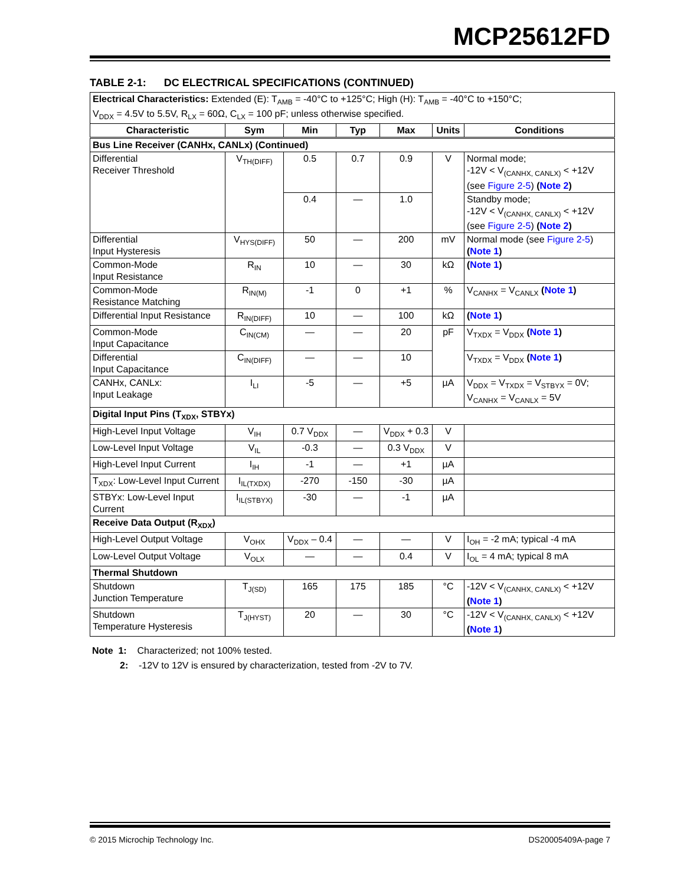MCP25612FD
TABLE 2-1: DC ELECTRICAL SPECIFICATIONS (CONTINUED)
| Electrical Characteristics: Extended (E): T<sub>AMB</sub> = -40°C to +125°C; High (H): T<sub>AMB</sub> = -40°C to +150°C; V<sub>DDX</sub> = 4.5V to 5.5V, R<sub>LX</sub> = 60Ω, C<sub>LX</sub> = 100 pF; unless otherwise specified. | | | | | | |
| Characteristic | Sym | Min | Typ | Max | Units | Conditions |
| Bus Line Receiver (CANHx, CANLx) (Continued) | | | | | | |
| Differential Receiver Threshold | V<sub>TH(DIFF)</sub> | 0.5 | 0.7 | 0.9 | V | Normal mode; -12V < V<sub>(CANHX, CANLX)</sub> < +12V (see Figure 2-5 ) ( Note 2 ) |
| | | 0.4 | — | 1.0 | | Standby mode; -12V < V<sub>(CANHX, CANLX)</sub> < +12V (see Figure 2-5 ) ( Note 2 ) |
| Differential Input Hysteresis | V<sub>HYS(DIFF)</sub> | 50 | — | 200 | mV | Normal mode (see Figure 2-5 ) ( Note 1 ) |
| Common-Mode Input Resistance | R<sub>IN</sub> | 10 | — | 30 | kΩ | ( Note 1 ) |
| Common-Mode Resistance Matching | R<sub>IN(M)</sub> | -1 | 0 | +1 | % | V<sub>CANHX</sub> = V<sub>CANLX</sub> ( Note 1 ) |
| Differential Input Resistance | R<sub>IN(DIFF)</sub> | 10 | — | 100 | kΩ | ( Note 1 ) |
| Common-Mode Input Capacitance | C<sub>IN(CM)</sub> | — | — | 20 | pF | V<sub>TXDX</sub> = V<sub>DDX</sub> ( Note 1 ) |
| Differential Input Capacitance | C<sub>IN(DIFF)</sub> | — | — | 10 | | V<sub>TXDX</sub> = V<sub>DDX</sub> ( Note 1 ) |
| CANHx, CANLx: Input Leakage | I<sub>LI</sub> | -5 | — | +5 | µA | V<sub>DDX</sub> = V<sub>TXDX</sub> = V<sub>STBYX</sub> = 0V; V<sub>CANHX</sub> = V<sub>CANLX</sub> = 5V |
| Digital Input Pins (T<sub>XDX</sub>, STBYx) | | | | | | |
| High-Level Input Voltage | V<sub>IH</sub> | 0.7 V<sub>DDX</sub> | — | V<sub>DDX</sub> + 0.3 | V | |
| Low-Level Input Voltage | V<sub>IL</sub> | -0.3 | — | 0.3 V<sub>DDX</sub> | V | |
| High-Level Input Current | I<sub>IH</sub> | -1 | — | +1 | µA | |
| T<sub>XDX</sub>: Low-Level Input Current | I<sub>IL(TXDX)</sub> | -270 | -150 | -30 | µA | |
| STBYx: Low-Level Input Current | I<sub>IL(STBYX)</sub> | -30 | — | -1 | µA | |
| Receive Data Output (R<sub>XDX</sub>) | | | | | | |
| High-Level Output Voltage | V<sub>OHX</sub> | V<sub>DDX</sub> – 0.4 | — | — | V | I<sub>OH</sub> = -2 mA; typical -4 mA |
| Low-Level Output Voltage | V<sub>OLX</sub> | — | — | 0.4 | V | I<sub>OL</sub> = 4 mA; typical 8 mA |
| Thermal Shutdown | | | | | | |
| Shutdown Junction Temperature | T<sub>J(SD)</sub> | 165 | 175 | 185 | °C | -12V < V<sub>(CANHX, CANLX)</sub> < +12V ( Note 1 ) |
| Shutdown Temperature Hysteresis | T<sub>J(HYST)</sub> | 20 | — | 30 | °C | -12V < V<sub>(CANHX, CANLX)</sub> < +12V ( Note 1 ) |
Note 1: Characterized; not 100% tested.
2: -12V to 12V is ensured by characterization, tested from -2V to 7V.
© 2015 Microchip Technology Inc. DS20005409A-page 7